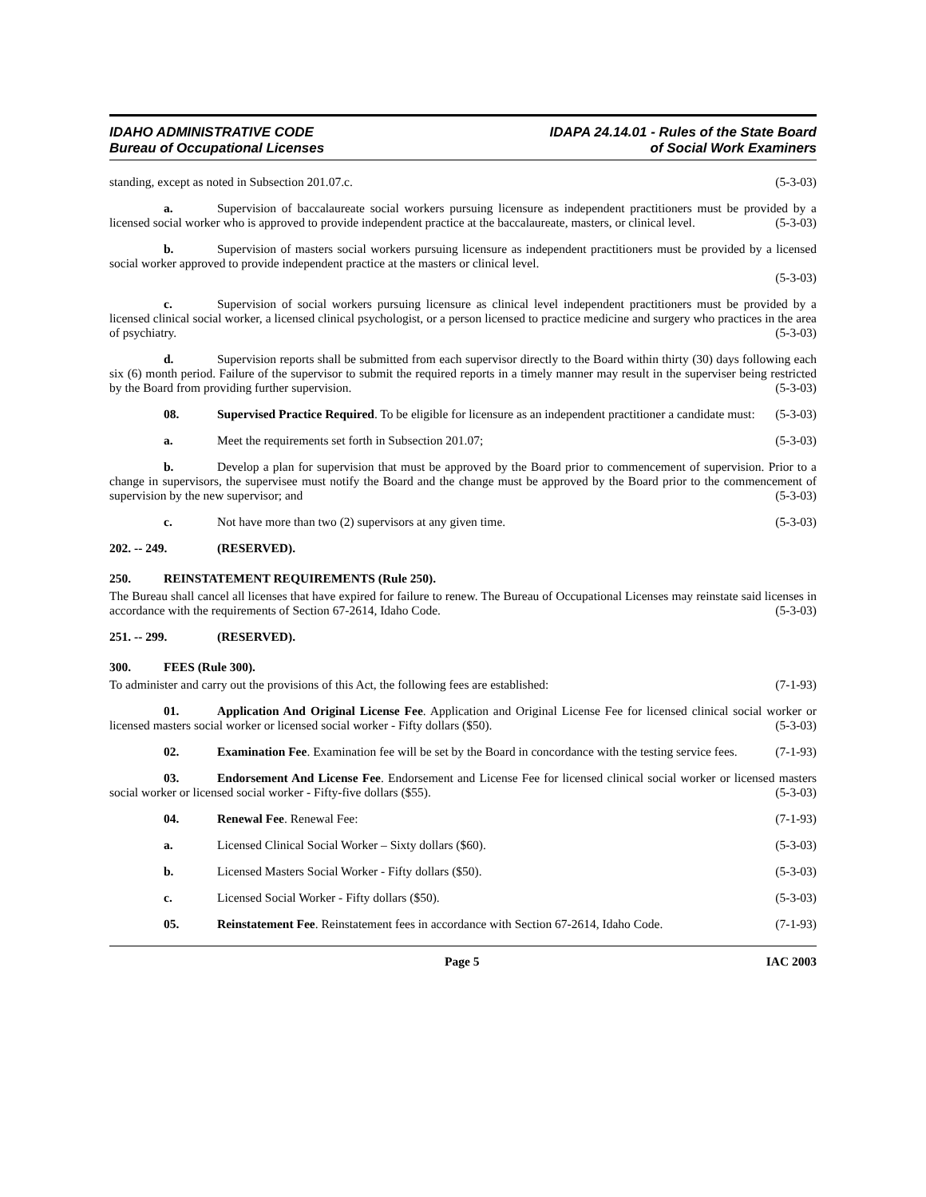IDAHO ADMINISTRATIVE CODE
Bureau of Occupational Licenses
IDAPA 24.14.01 - Rules of the State Board
of Social Work Examiners
standing, except as noted in Subsection 201.07.c. (5-3-03)
a. Supervision of baccalaureate social workers pursuing licensure as independent practitioners must be provided by a licensed social worker who is approved to provide independent practice at the baccalaureate, masters, or clinical level. (5-3-03)
b. Supervision of masters social workers pursuing licensure as independent practitioners must be provided by a licensed social worker approved to provide independent practice at the masters or clinical level.
(5-3-03)
c. Supervision of social workers pursuing licensure as clinical level independent practitioners must be provided by a licensed clinical social worker, a licensed clinical psychologist, or a person licensed to practice medicine and surgery who practices in the area of psychiatry. (5-3-03)
d. Supervision reports shall be submitted from each supervisor directly to the Board within thirty (30) days following each six (6) month period. Failure of the supervisor to submit the required reports in a timely manner may result in the superviser being restricted by the Board from providing further supervision. (5-3-03)
08. Supervised Practice Required. To be eligible for licensure as an independent practitioner a candidate must: (5-3-03)
a. Meet the requirements set forth in Subsection 201.07; (5-3-03)
b. Develop a plan for supervision that must be approved by the Board prior to commencement of supervision. Prior to a change in supervisors, the supervisee must notify the Board and the change must be approved by the Board prior to the commencement of supervision by the new supervisor; and (5-3-03)
c. Not have more than two (2) supervisors at any given time. (5-3-03)
202. -- 249. (RESERVED).
250. REINSTATEMENT REQUIREMENTS (Rule 250).
The Bureau shall cancel all licenses that have expired for failure to renew. The Bureau of Occupational Licenses may reinstate said licenses in accordance with the requirements of Section 67-2614, Idaho Code. (5-3-03)
251. -- 299. (RESERVED).
300. FEES (Rule 300).
To administer and carry out the provisions of this Act, the following fees are established: (7-1-93)
01. Application And Original License Fee. Application and Original License Fee for licensed clinical social worker or licensed masters social worker or licensed social worker - Fifty dollars ($50). (5-3-03)
02. Examination Fee. Examination fee will be set by the Board in concordance with the testing service fees. (7-1-93)
03. Endorsement And License Fee. Endorsement and License Fee for licensed clinical social worker or licensed masters social worker or licensed social worker - Fifty-five dollars ($55). (5-3-03)
04. Renewal Fee. Renewal Fee: (7-1-93)
a. Licensed Clinical Social Worker – Sixty dollars ($60). (5-3-03)
b. Licensed Masters Social Worker - Fifty dollars ($50). (5-3-03)
c. Licensed Social Worker - Fifty dollars ($50). (5-3-03)
05. Reinstatement Fee. Reinstatement fees in accordance with Section 67-2614, Idaho Code. (7-1-93)
Page 5 IAC 2003